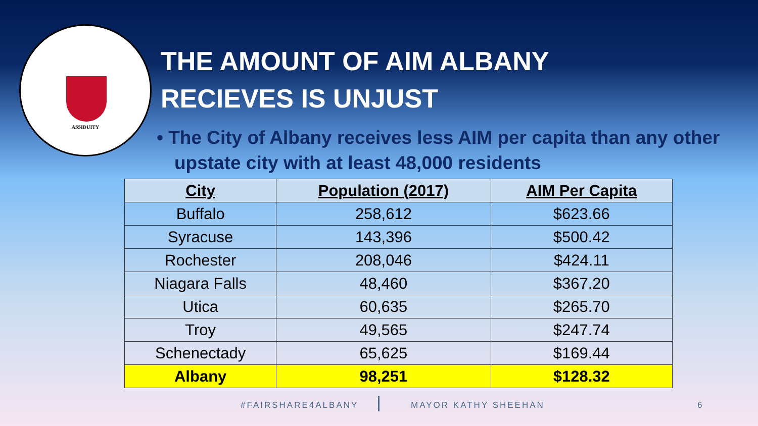ASSIDUITY
THE AMOUNT OF AIM ALBANY
RECIEVES IS UNJUST
• The City of Albany receives less AIM per capita than any other upstate city with at least 48,000 residents
| City | Population (2017) | AIM Per Capita |
| --- | --- | --- |
| Buffalo | 258,612 | $623.66 |
| Syracuse | 143,396 | $500.42 |
| Rochester | 208,046 | $424.11 |
| Niagara Falls | 48,460 | $367.20 |
| Utica | 60,635 | $265.70 |
| Troy | 49,565 | $247.74 |
| Schenectady | 65,625 | $169.44 |
| Albany | 98,251 | $128.32 |
#FAIRSHARE4ALBANY MAYOR KATHY SHEEHAN 6